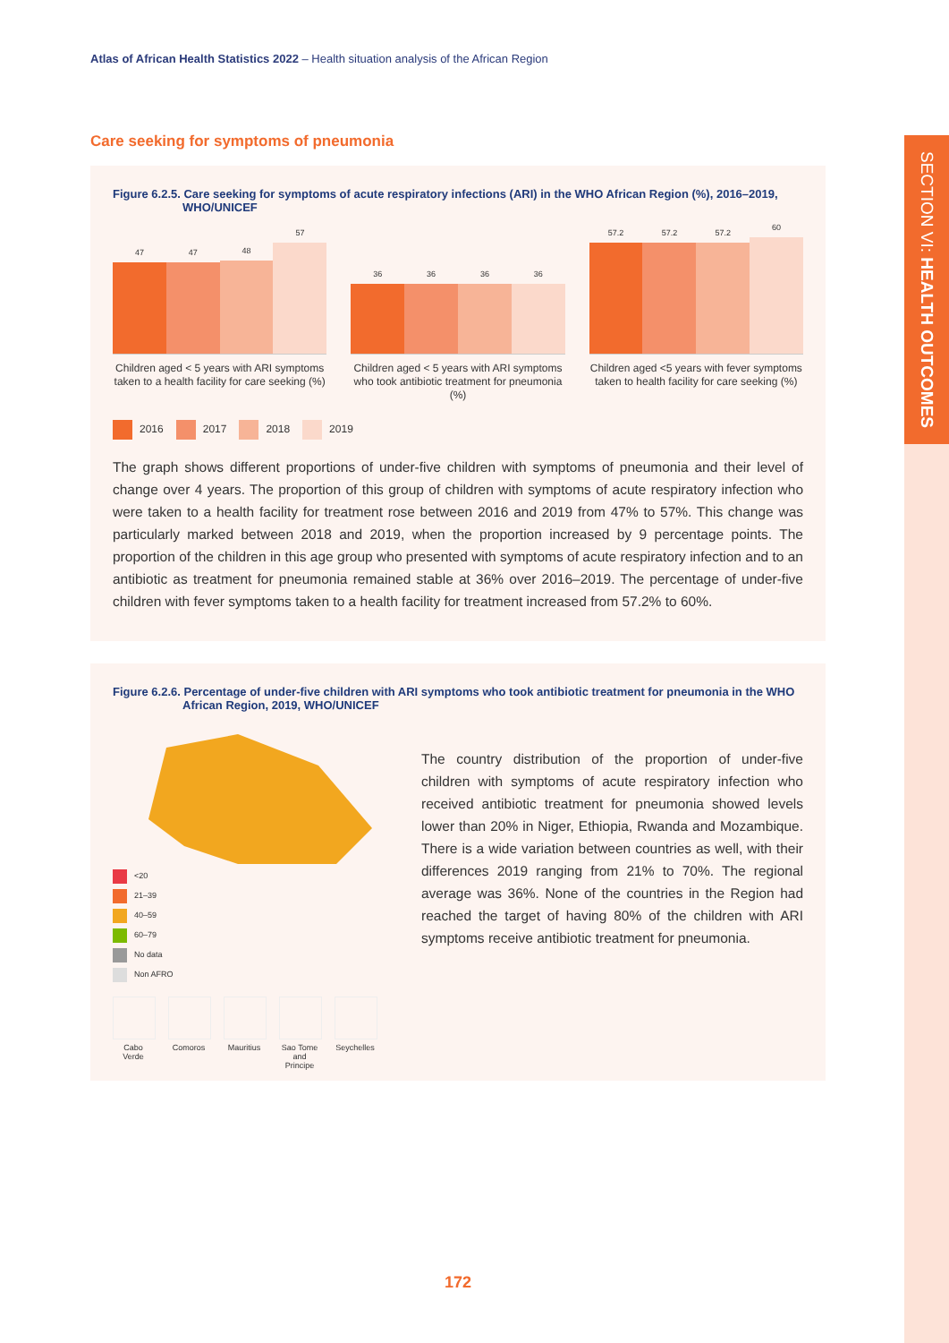SECTION VI: HEALTH OUTCOMES
Atlas of African Health Statistics 2022 – Health situation analysis of the African Region
Care seeking for symptoms of pneumonia
Figure 6.2.5. Care seeking for symptoms of acute respiratory infections (ARI) in the WHO African Region (%), 2016–2019, WHO/UNICEF
47
47
48
57
Children aged < 5 years with ARI symptoms taken to a health facility for care seeking (%)
36
36
36
36
Children aged < 5 years with ARI symptoms who took antibiotic treatment for pneumonia (%)
57.2
57.2
57.2
60
Children aged <5 years with fever symptoms taken to health facility for care seeking (%)
2016 2017 2018 2019
The graph shows different proportions of under-five children with symptoms of pneumonia and their level of change over 4 years. The proportion of this group of children with symptoms of acute respiratory infection who were taken to a health facility for treatment rose between 2016 and 2019 from 47% to 57%. This change was particularly marked between 2018 and 2019, when the proportion increased by 9 percentage points. The proportion of the children in this age group who presented with symptoms of acute respiratory infection and to an antibiotic as treatment for pneumonia remained stable at 36% over 2016–2019. The percentage of under-five children with fever symptoms taken to a health facility for treatment increased from 57.2% to 60%.
Figure 6.2.6. Percentage of under-five children with ARI symptoms who took antibiotic treatment for pneumonia in the WHO African Region, 2019, WHO/UNICEF
<20
21–39
40–59
60–79
No data
Non AFRO
Cabo Verde
Comoros Mauritius
Sao Tome and Principe
Seychelles
The country distribution of the proportion of under-five children with symptoms of acute respiratory infection who received antibiotic treatment for pneumonia showed levels lower than 20% in Niger, Ethiopia, Rwanda and Mozambique. There is a wide variation between countries as well, with their differences 2019 ranging from 21% to 70%. The regional average was 36%. None of the countries in the Region had reached the target of having 80% of the children with ARI symptoms receive antibiotic treatment for pneumonia.
172